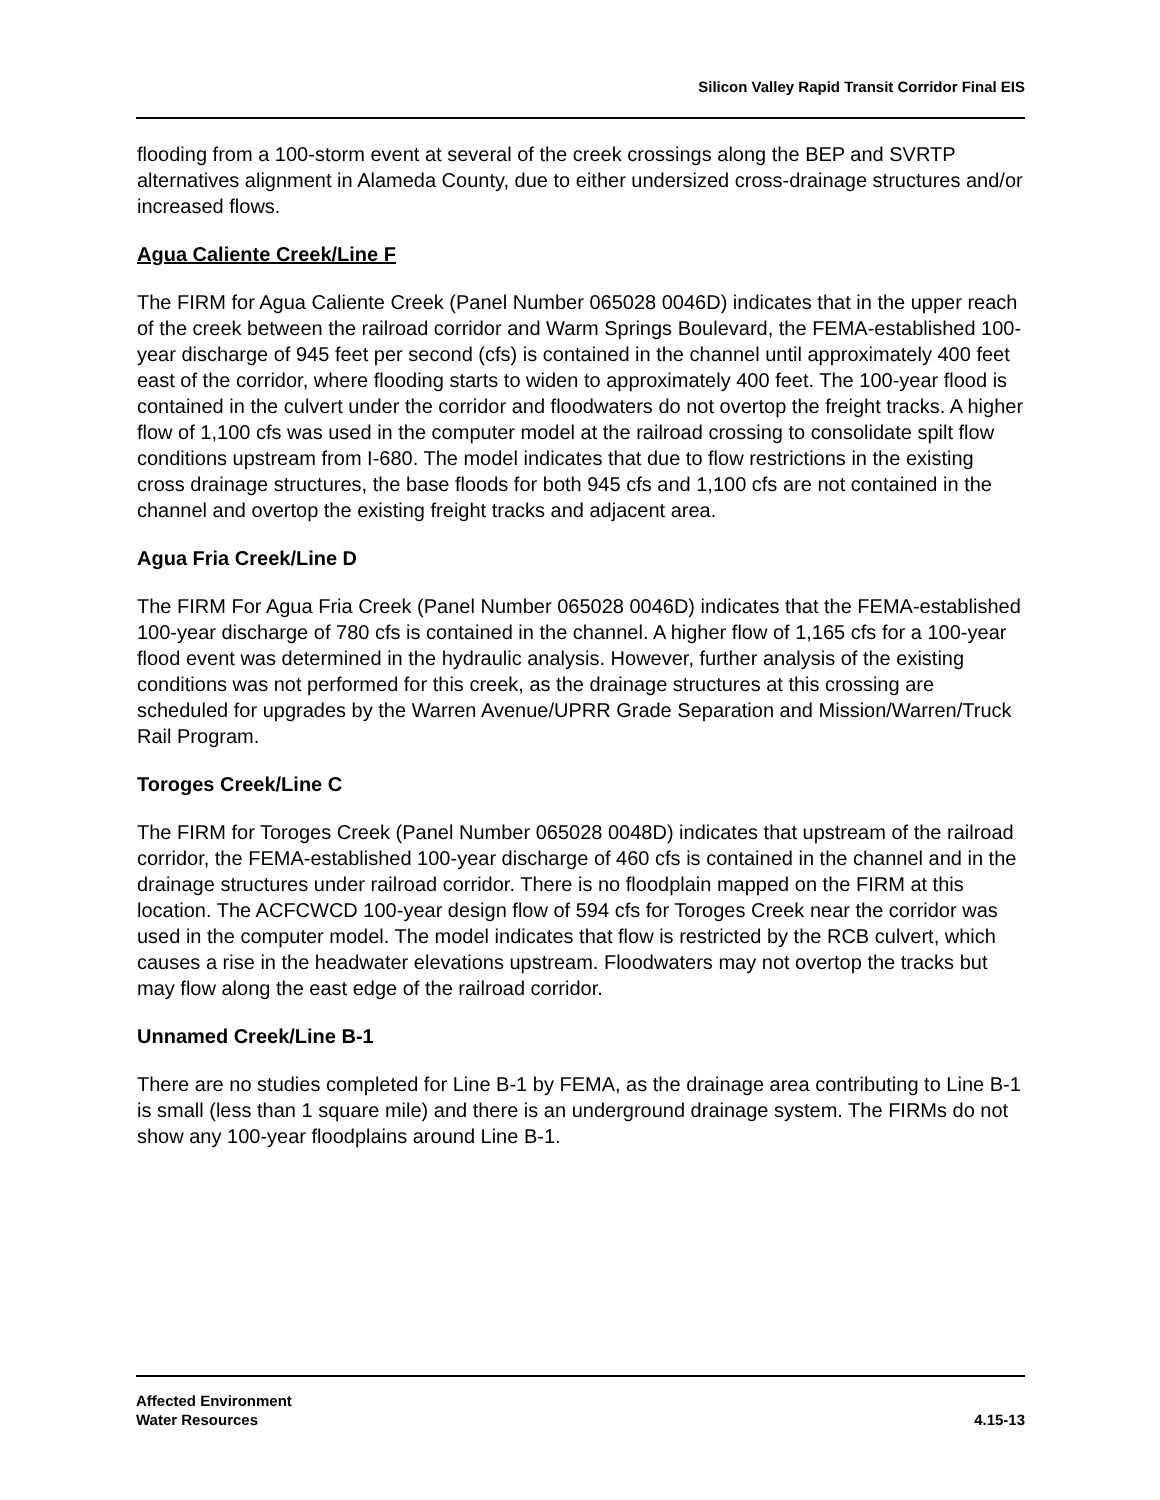Silicon Valley Rapid Transit Corridor Final EIS
flooding from a 100-storm event at several of the creek crossings along the BEP and SVRTP alternatives alignment in Alameda County, due to either undersized cross-drainage structures and/or increased flows.
Agua Caliente Creek/Line F
The FIRM for Agua Caliente Creek (Panel Number 065028 0046D) indicates that in the upper reach of the creek between the railroad corridor and Warm Springs Boulevard, the FEMA-established 100-year discharge of 945 feet per second (cfs) is contained in the channel until approximately 400 feet east of the corridor, where flooding starts to widen to approximately 400 feet. The 100-year flood is contained in the culvert under the corridor and floodwaters do not overtop the freight tracks. A higher flow of 1,100 cfs was used in the computer model at the railroad crossing to consolidate spilt flow conditions upstream from I-680. The model indicates that due to flow restrictions in the existing cross drainage structures, the base floods for both 945 cfs and 1,100 cfs are not contained in the channel and overtop the existing freight tracks and adjacent area.
Agua Fria Creek/Line D
The FIRM For Agua Fria Creek (Panel Number 065028 0046D) indicates that the FEMA-established 100-year discharge of 780 cfs is contained in the channel. A higher flow of 1,165 cfs for a 100-year flood event was determined in the hydraulic analysis. However, further analysis of the existing conditions was not performed for this creek, as the drainage structures at this crossing are scheduled for upgrades by the Warren Avenue/UPRR Grade Separation and Mission/Warren/Truck Rail Program.
Toroges Creek/Line C
The FIRM for Toroges Creek (Panel Number 065028 0048D) indicates that upstream of the railroad corridor, the FEMA-established 100-year discharge of 460 cfs is contained in the channel and in the drainage structures under railroad corridor. There is no floodplain mapped on the FIRM at this location. The ACFCWCD 100-year design flow of 594 cfs for Toroges Creek near the corridor was used in the computer model. The model indicates that flow is restricted by the RCB culvert, which causes a rise in the headwater elevations upstream. Floodwaters may not overtop the tracks but may flow along the east edge of the railroad corridor.
Unnamed Creek/Line B-1
There are no studies completed for Line B-1 by FEMA, as the drainage area contributing to Line B-1 is small (less than 1 square mile) and there is an underground drainage system. The FIRMs do not show any 100-year floodplains around Line B-1.
Affected Environment
Water Resources
4.15-13